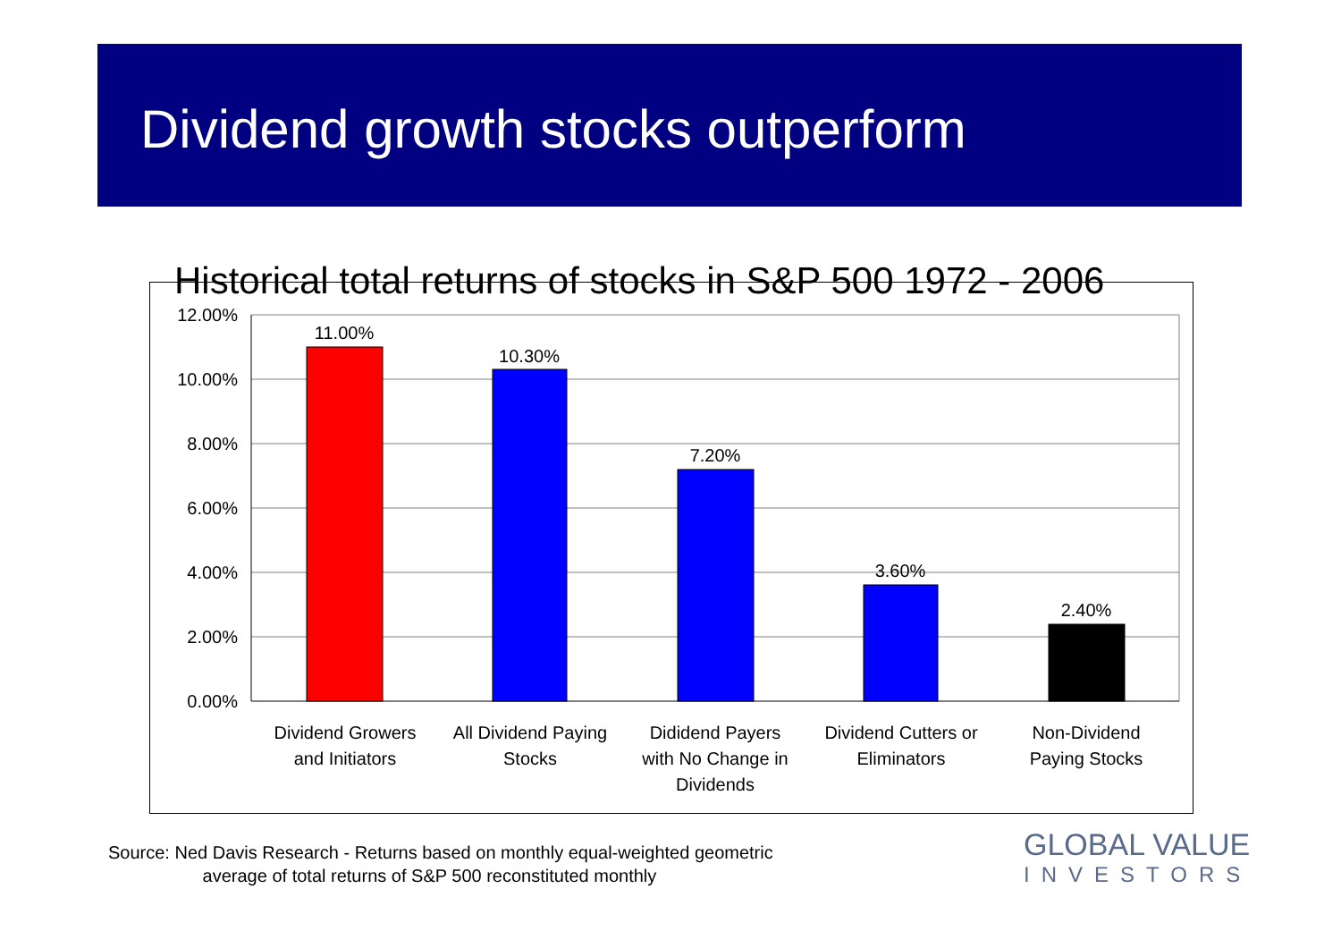Dividend growth stocks outperform
Historical total returns of stocks in S&P 500 1972 - 2006
12.00%
10.00%
8.00%
6.00%
4.00%
2.00%
0.00%
11.00%
10.30%
7.20%
3.60%
2.40%
Dividend Growers
and Initiators
All Dividend Paying
Stocks
Dididend Payers
with No Change in
Dividends
Dividend Cutters or
Eliminators
Non-Dividend
Paying Stocks
Source: Ned Davis Research - Returns based on monthly equal-weighted geometric
average of total returns of S&P 500 reconstituted monthly
GLOBAL VALUE
INVESTORS